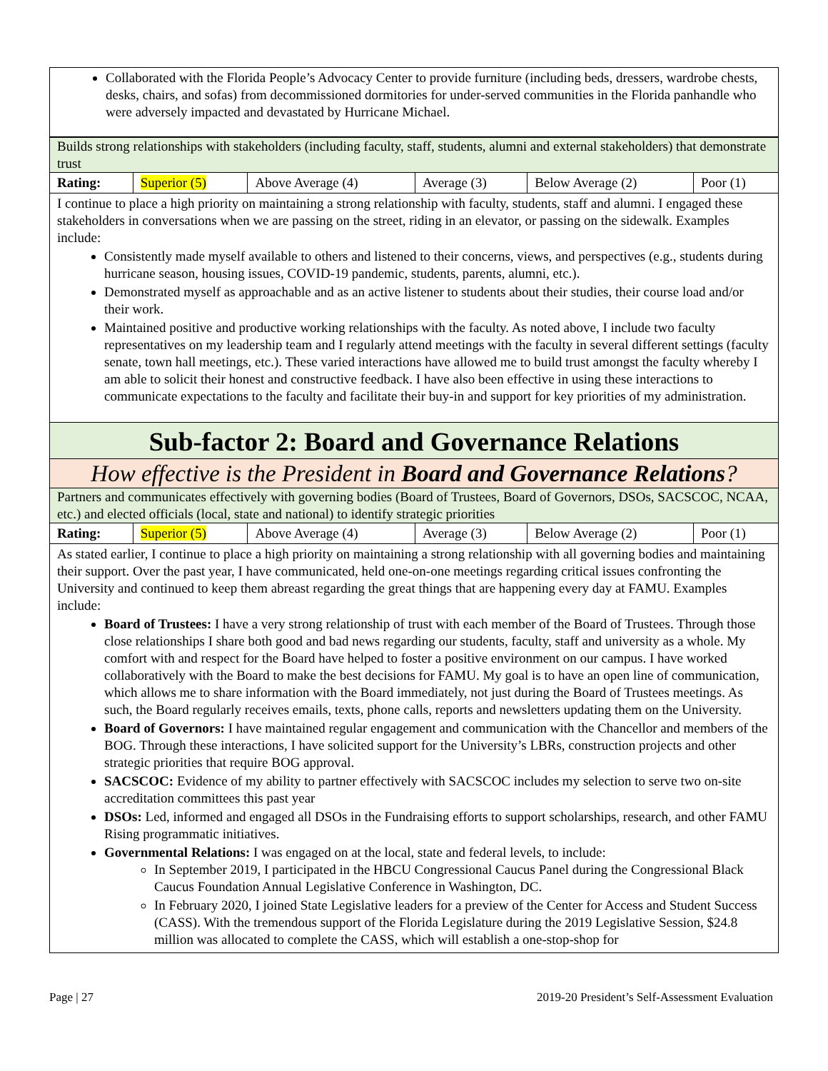Collaborated with the Florida People’s Advocacy Center to provide furniture (including beds, dressers, wardrobe chests, desks, chairs, and sofas) from decommissioned dormitories for under-served communities in the Florida panhandle who were adversely impacted and devastated by Hurricane Michael.
Builds strong relationships with stakeholders (including faculty, staff, students, alumni and external stakeholders) that demonstrate trust
| Rating: | Superior (5) | Above Average (4) | Average (3) | Below Average (2) | Poor (1) |
I continue to place a high priority on maintaining a strong relationship with faculty, students, staff and alumni. I engaged these stakeholders in conversations when we are passing on the street, riding in an elevator, or passing on the sidewalk. Examples include:
Consistently made myself available to others and listened to their concerns, views, and perspectives (e.g., students during hurricane season, housing issues, COVID-19 pandemic, students, parents, alumni, etc.).
Demonstrated myself as approachable and as an active listener to students about their studies, their course load and/or their work.
Maintained positive and productive working relationships with the faculty. As noted above, I include two faculty representatives on my leadership team and I regularly attend meetings with the faculty in several different settings (faculty senate, town hall meetings, etc.). These varied interactions have allowed me to build trust amongst the faculty whereby I am able to solicit their honest and constructive feedback. I have also been effective in using these interactions to communicate expectations to the faculty and facilitate their buy-in and support for key priorities of my administration.
Sub-factor 2: Board and Governance Relations
How effective is the President in Board and Governance Relations?
Partners and communicates effectively with governing bodies (Board of Trustees, Board of Governors, DSOs, SACSCOC, NCAA, etc.) and elected officials (local, state and national) to identify strategic priorities
| Rating: | Superior (5) | Above Average (4) | Average (3) | Below Average (2) | Poor (1) |
As stated earlier, I continue to place a high priority on maintaining a strong relationship with all governing bodies and maintaining their support. Over the past year, I have communicated, held one-on-one meetings regarding critical issues confronting the University and continued to keep them abreast regarding the great things that are happening every day at FAMU. Examples include:
Board of Trustees: I have a very strong relationship of trust with each member of the Board of Trustees. Through those close relationships I share both good and bad news regarding our students, faculty, staff and university as a whole. My comfort with and respect for the Board have helped to foster a positive environment on our campus. I have worked collaboratively with the Board to make the best decisions for FAMU. My goal is to have an open line of communication, which allows me to share information with the Board immediately, not just during the Board of Trustees meetings. As such, the Board regularly receives emails, texts, phone calls, reports and newsletters updating them on the University.
Board of Governors: I have maintained regular engagement and communication with the Chancellor and members of the BOG. Through these interactions, I have solicited support for the University’s LBRs, construction projects and other strategic priorities that require BOG approval.
SACSCOC: Evidence of my ability to partner effectively with SACSCOC includes my selection to serve two on-site accreditation committees this past year
DSOs: Led, informed and engaged all DSOs in the Fundraising efforts to support scholarships, research, and other FAMU Rising programmatic initiatives.
Governmental Relations: I was engaged on at the local, state and federal levels, to include:
In September 2019, I participated in the HBCU Congressional Caucus Panel during the Congressional Black Caucus Foundation Annual Legislative Conference in Washington, DC.
In February 2020, I joined State Legislative leaders for a preview of the Center for Access and Student Success (CASS). With the tremendous support of the Florida Legislature during the 2019 Legislative Session, $24.8 million was allocated to complete the CASS, which will establish a one-stop-shop for
Page | 27 2019-20 President’s Self-Assessment Evaluation